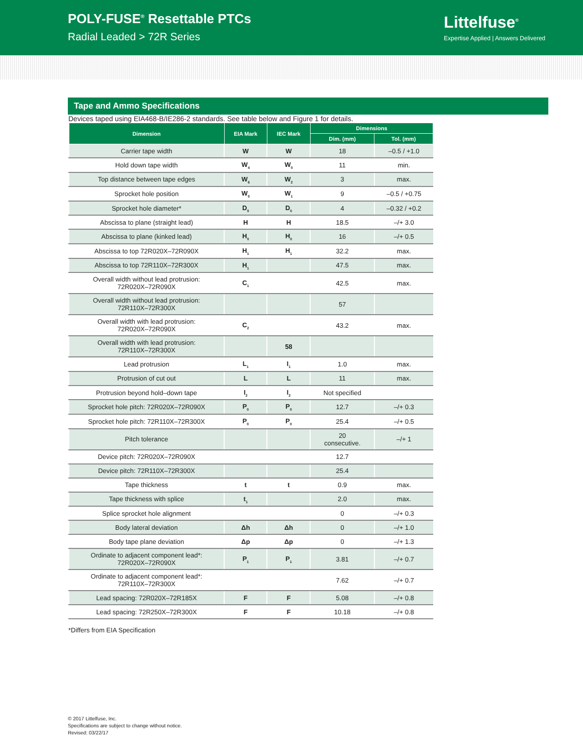POLY-FUSE<sup>®</sup> Resettable PTCs
Radial Leaded > 72R Series
Littelfuse<sup>®</sup>
Expertise Applied | Answers Delivered
Tape and Ammo Specifications
Devices taped using EIA468-B/IE286-2 standards. See table below and Figure 1 for details.
| Dimension | EIA Mark | IEC Mark | Dimensions | |
| --- | --- | --- | --- | --- |
| | | | Dim. (mm) | Tol. (mm) |
| Carrier tape width | W | W | 18 | –0.5 / +1.0 |
| Hold down tape width | W<sub>4</sub> | W<sub>0</sub> | 11 | min. |
| Top distance between tape edges | W<sub>6</sub> | W<sub>2</sub> | 3 | max. |
| Sprocket hole position | W<sub>5</sub> | W<sub>1</sub> | 9 | –0.5 / +0.75 |
| Sprocket hole diameter* | D<sub>0</sub> | D<sub>0</sub> | 4 | –0.32 / +0.2 |
| Abscissa to plane (straight lead) | H | H | 18.5 | –/+ 3.0 |
| Abscissa to plane (kinked lead) | H<sub>0</sub> | H<sub>0</sub> | 16 | –/+ 0.5 |
| Abscissa to top 72R020X–72R090X | H<sub>1</sub> | H<sub>1</sub> | 32.2 | max. |
| Abscissa to top 72R110X–72R300X | H<sub>1</sub> | | 47.5 | max. |
| Overall width without lead protrusion: 72R020X–72R090X | C<sub>1</sub> | | 42.5 | max. |
| Overall width without lead protrusion: 72R110X–72R300X | | | 57 | |
| Overall width with lead protrusion: 72R020X–72R090X | C<sub>2</sub> | | 43.2 | max. |
| Overall width with lead protrusion: 72R110X–72R300X | | 58 | | |
| Lead protrusion | L<sub>1</sub> | I<sub>1</sub> | 1.0 | max. |
| Protrusion of cut out | L | L | 11 | max. |
| Protrusion beyond hold–down tape | I<sub>2</sub> | I<sub>2</sub> | Not specified | |
| Sprocket hole pitch: 72R020X–72R090X | P<sub>0</sub> | P<sub>0</sub> | 12.7 | –/+ 0.3 |
| Sprocket hole pitch: 72R110X–72R300X | P<sub>0</sub> | P<sub>0</sub> | 25.4 | –/+ 0.5 |
| Pitch tolerance | | | 20 consecutive. | –/+ 1 |
| Device pitch: 72R020X–72R090X | | | 12.7 | |
| Device pitch: 72R110X–72R300X | | | 25.4 | |
| Tape thickness | t | t | 0.9 | max. |
| Tape thickness with splice | t<sub>1</sub> | | 2.0 | max. |
| Splice sprocket hole alignment | | | 0 | –/+ 0.3 |
| Body lateral deviation | Δh | Δh | 0 | –/+ 1.0 |
| Body tape plane deviation | Δp | Δp | 0 | –/+ 1.3 |
| Ordinate to adjacent component lead*: 72R020X–72R090X | P<sub>1</sub> | P<sub>1</sub> | 3.81 | –/+ 0.7 |
| Ordinate to adjacent component lead*: 72R110X–72R300X | | | 7.62 | –/+ 0.7 |
| Lead spacing: 72R020X–72R185X | F | F | 5.08 | –/+ 0.8 |
| Lead spacing: 72R250X–72R300X | F | F | 10.18 | –/+ 0.8 |
*Differs from EIA Specification
© 2017 Littelfuse, Inc.
Specifications are subject to change without notice.
Revised: 03/22/17